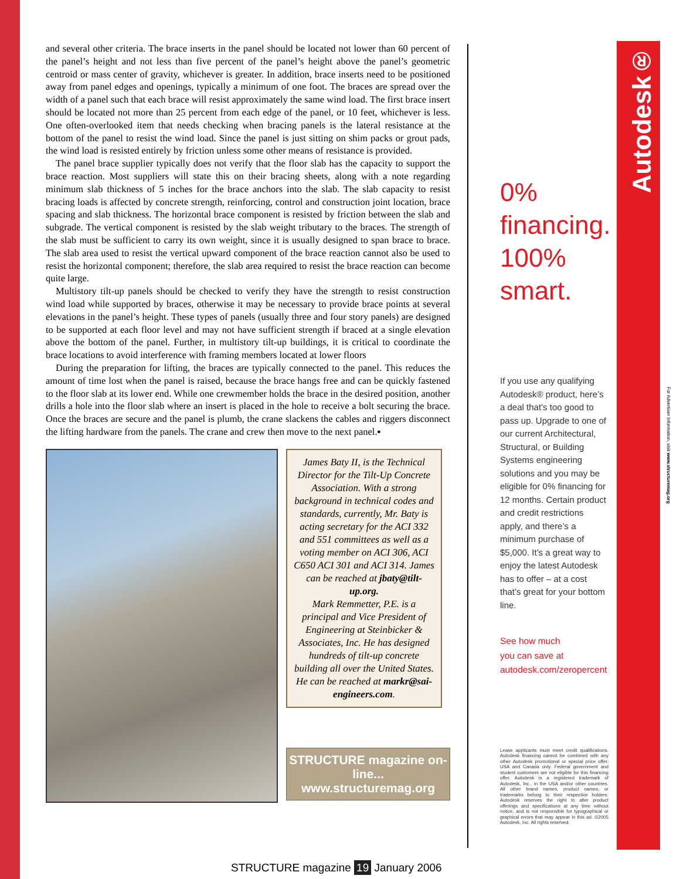and several other criteria. The brace inserts in the panel should be located not lower than 60 percent of the panel’s height and not less than five percent of the panel’s height above the panel’s geometric centroid or mass center of gravity, whichever is greater. In addition, brace inserts need to be positioned away from panel edges and openings, typically a minimum of one foot. The braces are spread over the width of a panel such that each brace will resist approximately the same wind load. The first brace insert should be located not more than 25 percent from each edge of the panel, or 10 feet, whichever is less. One often-overlooked item that needs checking when bracing panels is the lateral resistance at the bottom of the panel to resist the wind load. Since the panel is just sitting on shim packs or grout pads, the wind load is resisted entirely by friction unless some other means of resistance is provided.
The panel brace supplier typically does not verify that the floor slab has the capacity to support the brace reaction. Most suppliers will state this on their bracing sheets, along with a note regarding minimum slab thickness of 5 inches for the brace anchors into the slab. The slab capacity to resist bracing loads is affected by concrete strength, reinforcing, control and construction joint location, brace spacing and slab thickness. The horizontal brace component is resisted by friction between the slab and subgrade. The vertical component is resisted by the slab weight tributary to the braces. The strength of the slab must be sufficient to carry its own weight, since it is usually designed to span brace to brace. The slab area used to resist the vertical upward component of the brace reaction cannot also be used to resist the horizontal component; therefore, the slab area required to resist the brace reaction can become quite large.
Multistory tilt-up panels should be checked to verify they have the strength to resist construction wind load while supported by braces, otherwise it may be necessary to provide brace points at several elevations in the panel’s height. These types of panels (usually three and four story panels) are designed to be supported at each floor level and may not have sufficient strength if braced at a single elevation above the bottom of the panel. Further, in multistory tilt-up buildings, it is critical to coordinate the brace locations to avoid interference with framing members located at lower floors
During the preparation for lifting, the braces are typically connected to the panel. This reduces the amount of time lost when the panel is raised, because the brace hangs free and can be quickly fastened to the floor slab at its lower end. While one crewmember holds the brace in the desired position, another drills a hole into the floor slab where an insert is placed in the hole to receive a bolt securing the brace. Once the braces are secure and the panel is plumb, the crane slackens the cables and riggers disconnect the lifting hardware from the panels. The crane and crew then move to the next panel.▪
James Baty II, is the Technical Director for the Tilt-Up Concrete Association. With a strong background in technical codes and standards, currently, Mr. Baty is acting secretary for the ACI 332 and 551 committees as well as a voting member on ACI 306, ACI C650 ACI 301 and ACI 314. James can be reached at jbaty@tilt-up.org.
Mark Remmetter, P.E. is a principal and Vice President of Engineering at Steinbicker & Associates, Inc. He has designed hundreds of tilt-up concrete building all over the United States. He can be reached at markr@sai-engineers.com.
STRUCTURE magazine on-line...
www.structuremag.org
0%
financing.
100%
smart.
If you use any qualifying Autodesk® product, here’s a deal that’s too good to pass up. Upgrade to one of our current Architectural, Structural, or Building Systems engineering solutions and you may be eligible for 0% financing for 12 months. Certain product and credit restrictions apply, and there’s a minimum purchase of $5,000. It’s a great way to enjoy the latest Autodesk has to offer – at a cost that’s great for your bottom line.
See how much
you can save at
autodesk.com/zeropercent
Lease applicants must meet credit qualifications. Autodesk financing cannot be combined with any other Autodesk promotional or special price offer. USA and Canada only. Federal government and student customers are not eligible for this financing offer. Autodesk is a registered trademark of Autodesk, Inc., in the USA and/or other countries. All other brand names, product names, or trademarks belong to their respective holders. Autodesk reserves the right to alter product offerings and specifications at any time without notice, and is not responsible for typographical or graphical errors that may appear in this ad. ©2005 Autodesk, Inc. All rights reserved.
Autodesk®
For Advertiser Information, visit www.structuremag.org
STRUCTURE magazine 19 January 2006